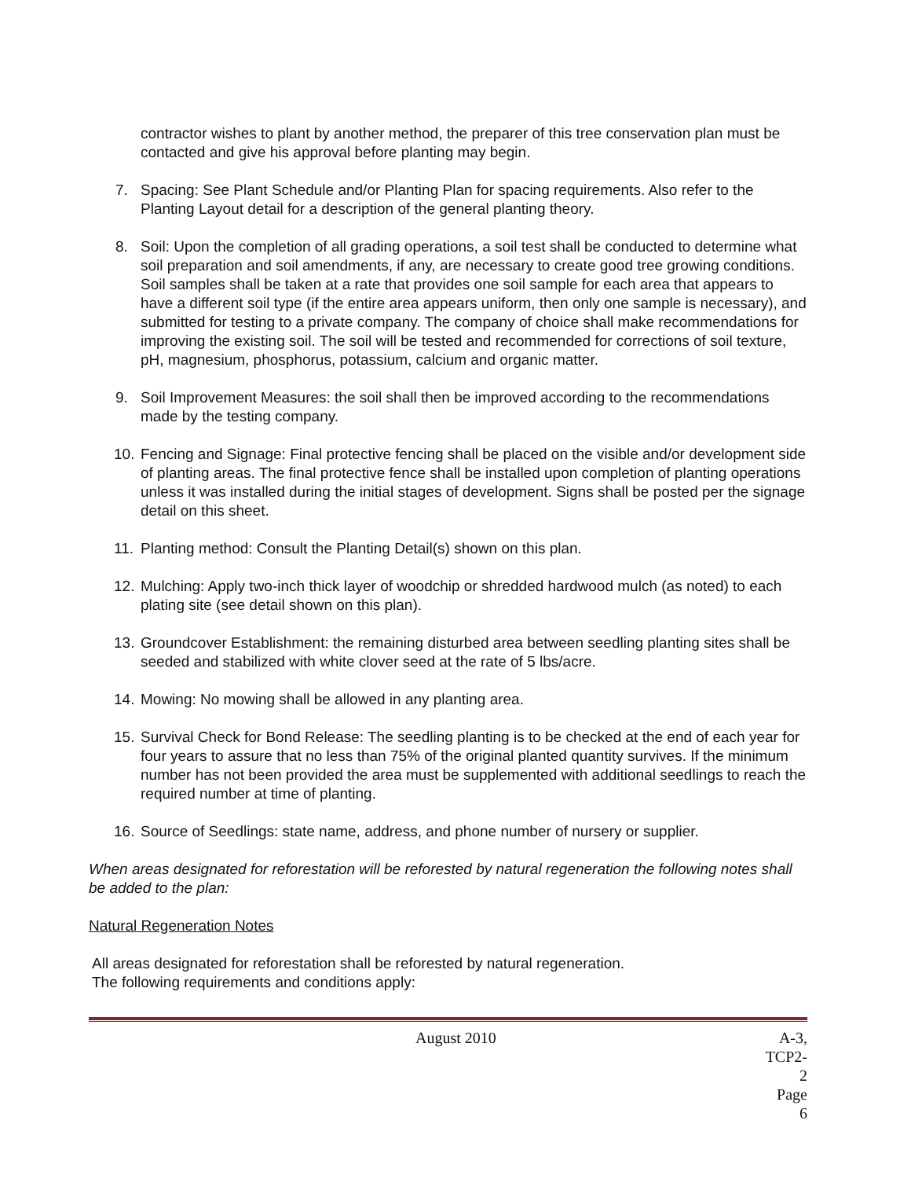contractor wishes to plant by another method, the preparer of this tree conservation plan must be contacted and give his approval before planting may begin.
7. Spacing: See Plant Schedule and/or Planting Plan for spacing requirements. Also refer to the Planting Layout detail for a description of the general planting theory.
8. Soil: Upon the completion of all grading operations, a soil test shall be conducted to determine what soil preparation and soil amendments, if any, are necessary to create good tree growing conditions. Soil samples shall be taken at a rate that provides one soil sample for each area that appears to have a different soil type (if the entire area appears uniform, then only one sample is necessary), and submitted for testing to a private company. The company of choice shall make recommendations for improving the existing soil. The soil will be tested and recommended for corrections of soil texture, pH, magnesium, phosphorus, potassium, calcium and organic matter.
9. Soil Improvement Measures: the soil shall then be improved according to the recommendations made by the testing company.
10. Fencing and Signage: Final protective fencing shall be placed on the visible and/or development side of planting areas. The final protective fence shall be installed upon completion of planting operations unless it was installed during the initial stages of development. Signs shall be posted per the signage detail on this sheet.
11. Planting method: Consult the Planting Detail(s) shown on this plan.
12. Mulching: Apply two-inch thick layer of woodchip or shredded hardwood mulch (as noted) to each plating site (see detail shown on this plan).
13. Groundcover Establishment: the remaining disturbed area between seedling planting sites shall be seeded and stabilized with white clover seed at the rate of 5 lbs/acre.
14. Mowing: No mowing shall be allowed in any planting area.
15. Survival Check for Bond Release: The seedling planting is to be checked at the end of each year for four years to assure that no less than 75% of the original planted quantity survives. If the minimum number has not been provided the area must be supplemented with additional seedlings to reach the required number at time of planting.
16. Source of Seedlings: state name, address, and phone number of nursery or supplier.
When areas designated for reforestation will be reforested by natural regeneration the following notes shall be added to the plan:
Natural Regeneration Notes
All areas designated for reforestation shall be reforested by natural regeneration.
The following requirements and conditions apply:
August 2010 A-3, TCP2-2
Page 6